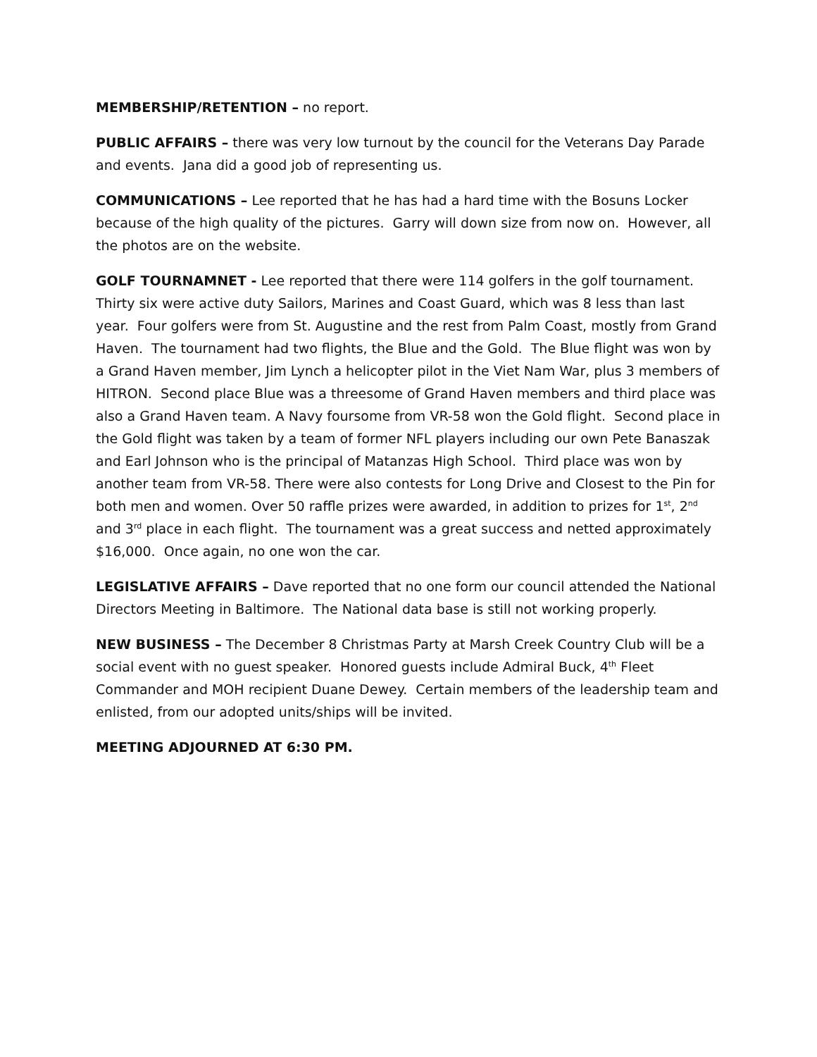MEMBERSHIP/RETENTION – no report.
PUBLIC AFFAIRS – there was very low turnout by the council for the Veterans Day Parade and events. Jana did a good job of representing us.
COMMUNICATIONS – Lee reported that he has had a hard time with the Bosuns Locker because of the high quality of the pictures. Garry will down size from now on. However, all the photos are on the website.
GOLF TOURNAMNET - Lee reported that there were 114 golfers in the golf tournament. Thirty six were active duty Sailors, Marines and Coast Guard, which was 8 less than last year. Four golfers were from St. Augustine and the rest from Palm Coast, mostly from Grand Haven. The tournament had two flights, the Blue and the Gold. The Blue flight was won by a Grand Haven member, Jim Lynch a helicopter pilot in the Viet Nam War, plus 3 members of HITRON. Second place Blue was a threesome of Grand Haven members and third place was also a Grand Haven team. A Navy foursome from VR-58 won the Gold flight. Second place in the Gold flight was taken by a team of former NFL players including our own Pete Banaszak and Earl Johnson who is the principal of Matanzas High School. Third place was won by another team from VR-58. There were also contests for Long Drive and Closest to the Pin for both men and women. Over 50 raffle prizes were awarded, in addition to prizes for 1<sup>st</sup>, 2<sup>nd</sup> and 3<sup>rd</sup> place in each flight. The tournament was a great success and netted approximately $16,000. Once again, no one won the car.
LEGISLATIVE AFFAIRS – Dave reported that no one form our council attended the National Directors Meeting in Baltimore. The National data base is still not working properly.
NEW BUSINESS – The December 8 Christmas Party at Marsh Creek Country Club will be a social event with no guest speaker. Honored guests include Admiral Buck, 4<sup>th</sup> Fleet Commander and MOH recipient Duane Dewey. Certain members of the leadership team and enlisted, from our adopted units/ships will be invited.
MEETING ADJOURNED AT 6:30 PM.